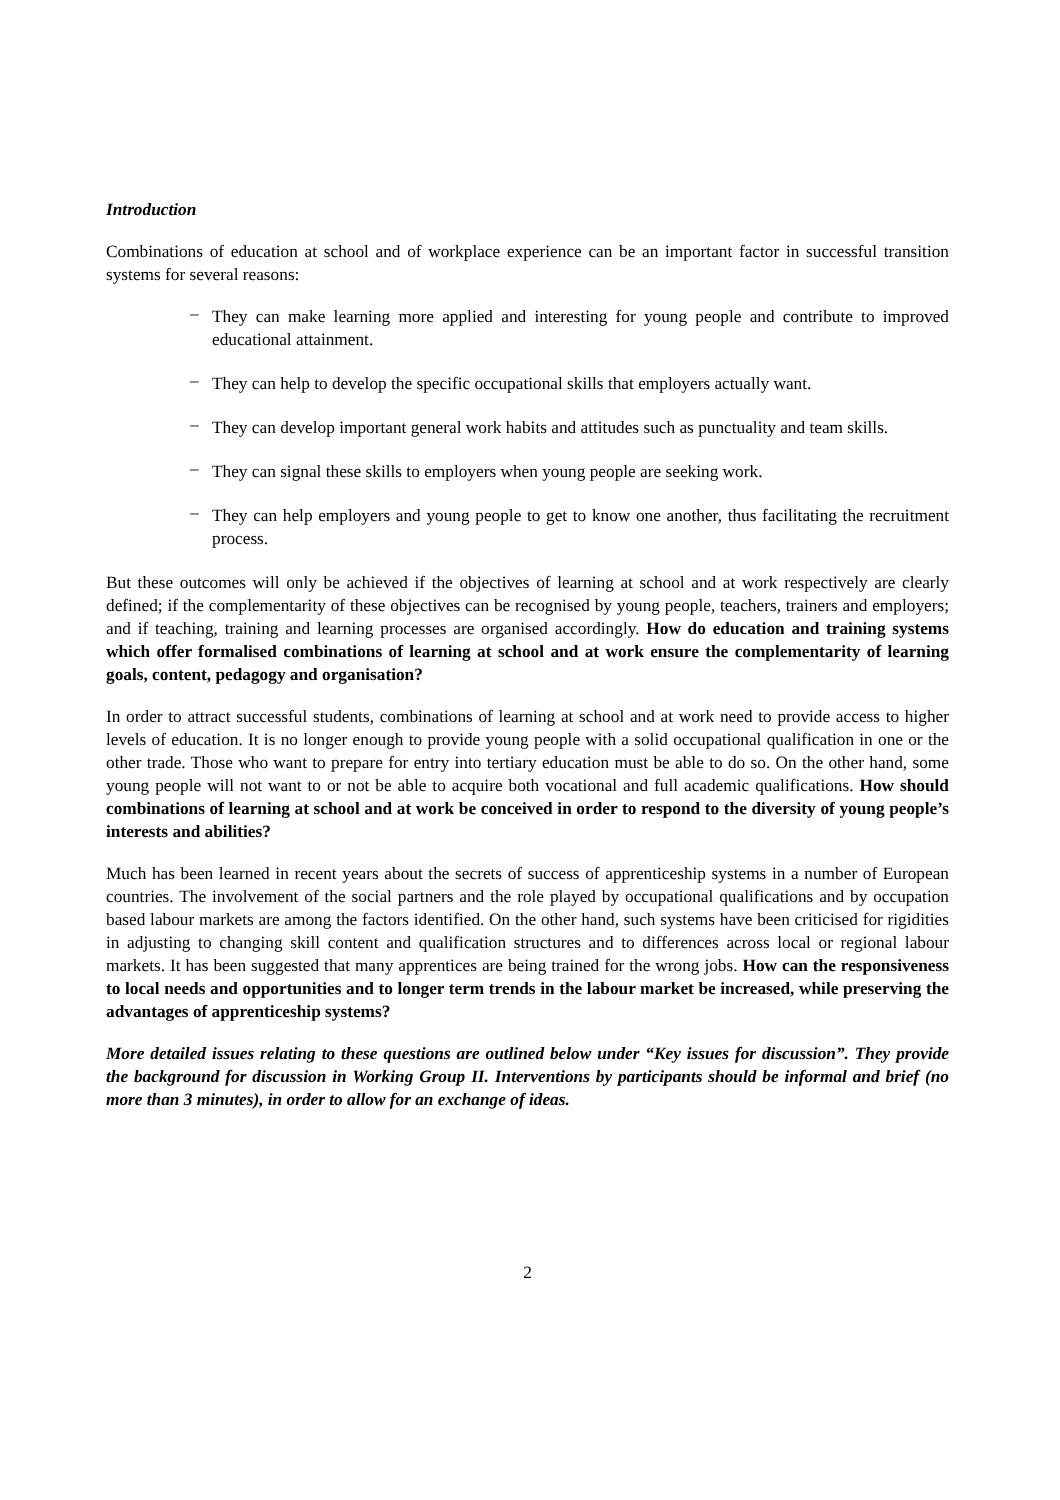Introduction
Combinations of education at school and of workplace experience can be an important factor in successful transition systems for several reasons:
– They can make learning more applied and interesting for young people and contribute to improved educational attainment.
– They can help to develop the specific occupational skills that employers actually want.
– They can develop important general work habits and attitudes such as punctuality and team skills.
– They can signal these skills to employers when young people are seeking work.
– They can help employers and young people to get to know one another, thus facilitating the recruitment process.
But these outcomes will only be achieved if the objectives of learning at school and at work respectively are clearly defined; if the complementarity of these objectives can be recognised by young people, teachers, trainers and employers; and if teaching, training and learning processes are organised accordingly. How do education and training systems which offer formalised combinations of learning at school and at work ensure the complementarity of learning goals, content, pedagogy and organisation?
In order to attract successful students, combinations of learning at school and at work need to provide access to higher levels of education. It is no longer enough to provide young people with a solid occupational qualification in one or the other trade. Those who want to prepare for entry into tertiary education must be able to do so. On the other hand, some young people will not want to or not be able to acquire both vocational and full academic qualifications. How should combinations of learning at school and at work be conceived in order to respond to the diversity of young people’s interests and abilities?
Much has been learned in recent years about the secrets of success of apprenticeship systems in a number of European countries. The involvement of the social partners and the role played by occupational qualifications and by occupation based labour markets are among the factors identified. On the other hand, such systems have been criticised for rigidities in adjusting to changing skill content and qualification structures and to differences across local or regional labour markets. It has been suggested that many apprentices are being trained for the wrong jobs. How can the responsiveness to local needs and opportunities and to longer term trends in the labour market be increased, while preserving the advantages of apprenticeship systems?
More detailed issues relating to these questions are outlined below under “Key issues for discussion”. They provide the background for discussion in Working Group II. Interventions by participants should be informal and brief (no more than 3 minutes), in order to allow for an exchange of ideas.
2